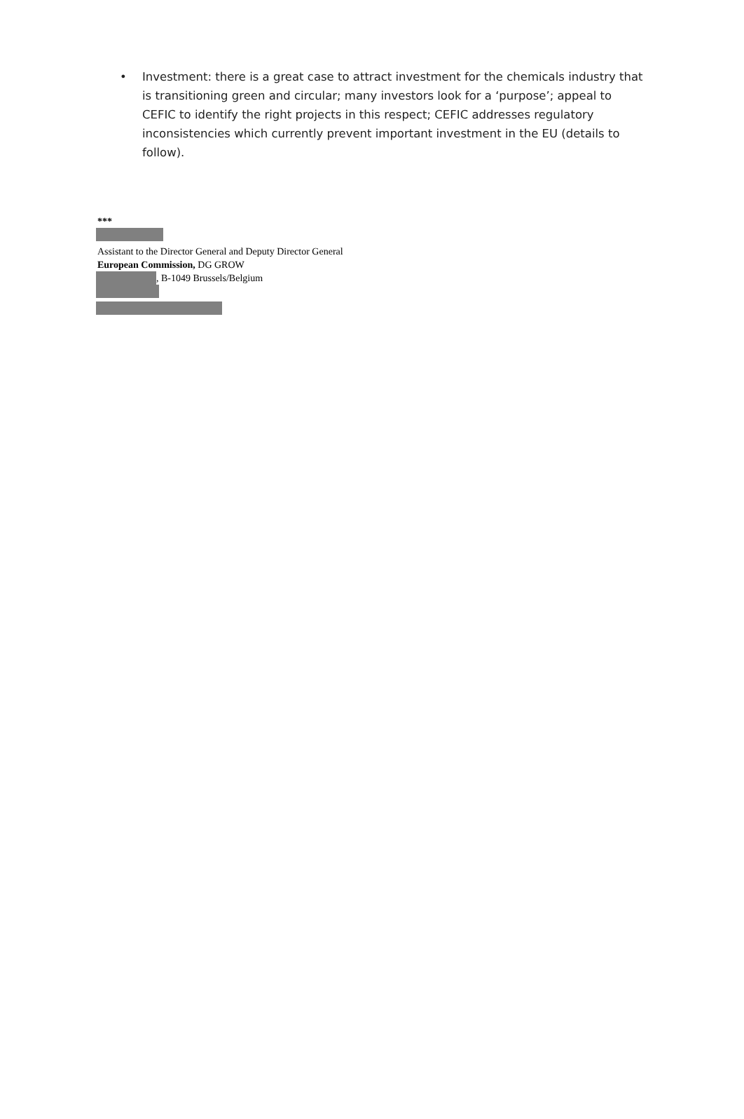• Investment: there is a great case to attract investment for the chemicals industry that is transitioning green and circular; many investors look for a ‘purpose’; appeal to CEFIC to identify the right projects in this respect; CEFIC addresses regulatory inconsistencies which currently prevent important investment in the EU (details to follow).
***
Assistant to the Director General and Deputy Director General
European Commission, DG GROW
, B-1049 Brussels/Belgium